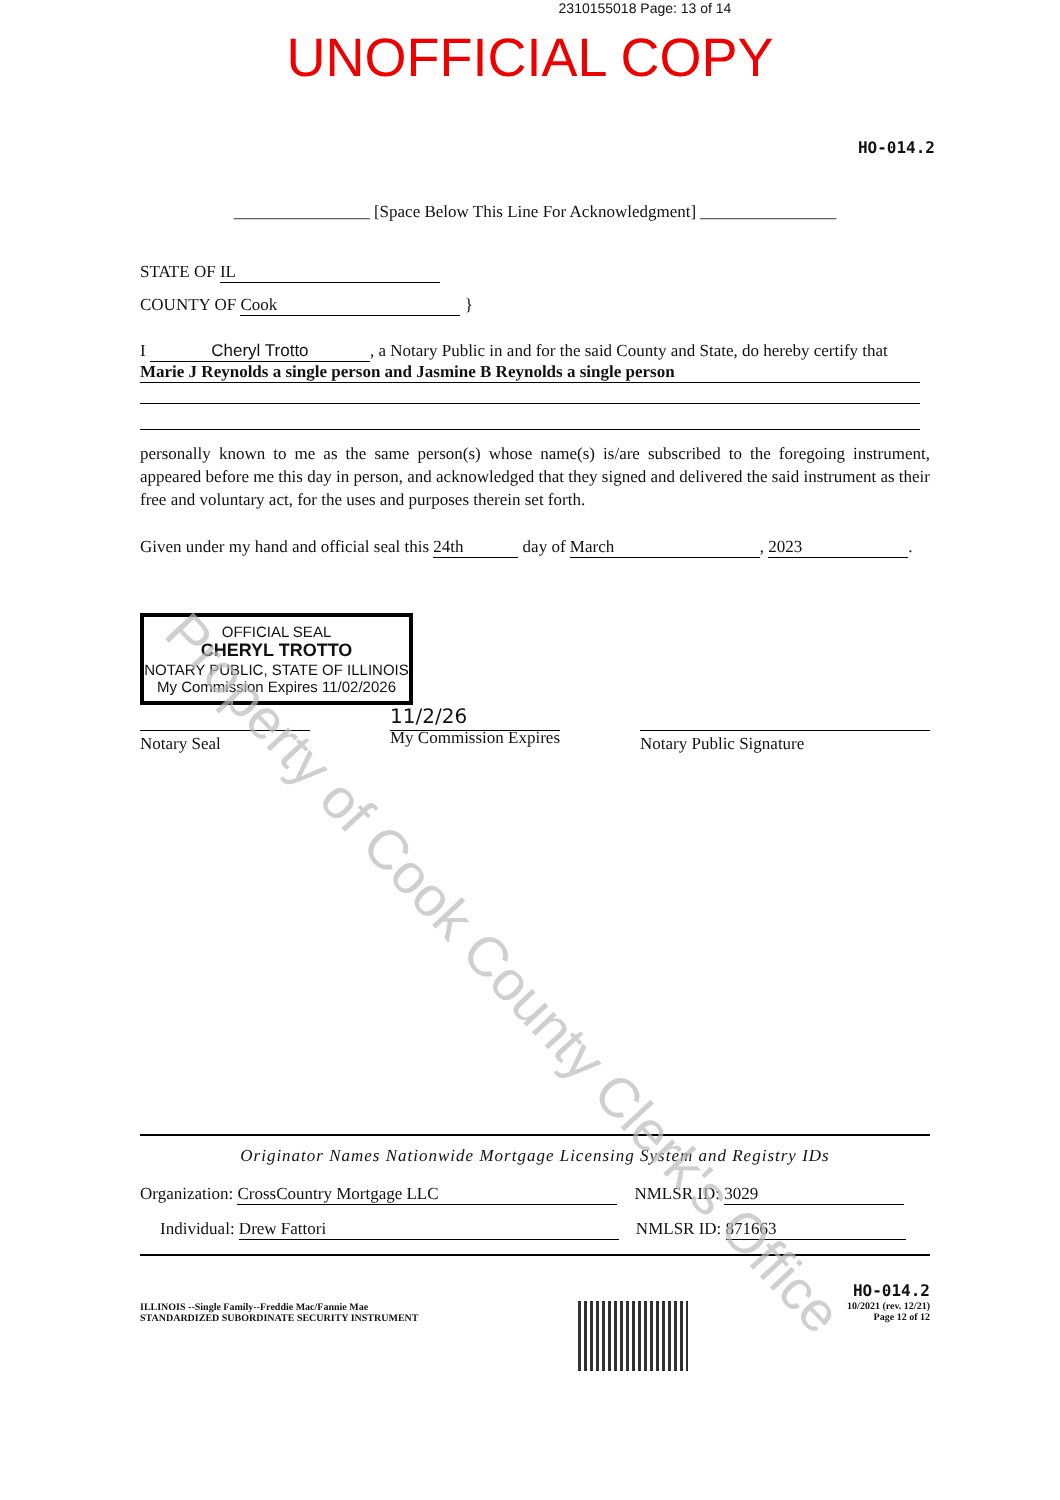2310155018 Page: 13 of 14
UNOFFICIAL COPY
HO-014.2
________________ [Space Below This Line For Acknowledgment] ________________
STATE OF IL
COUNTY OF Cook }
I Cheryl Trotto, a Notary Public in and for the said County and State, do hereby certify that
Marie J Reynolds a single person and Jasmine B Reynolds a single person
personally known to me as the same person(s) whose name(s) is/are subscribed to the foregoing instrument, appeared before me this day in person, and acknowledged that they signed and delivered the said instrument as their free and voluntary act, for the uses and purposes therein set forth.
Given under my hand and official seal this 24th day of March, 2023.
OFFICIAL SEAL
CHERYL TROTTO
NOTARY PUBLIC, STATE OF ILLINOIS
My Commission Expires 11/02/2026
Notary Seal
11/2/26
My Commission Expires
Notary Public Signature
Originator Names Nationwide Mortgage Licensing System and Registry IDs
Organization: CrossCountry Mortgage LLC NMLSR ID: 3029
Individual: Drew Fattori NMLSR ID: 871663
ILLINOIS --Single Family--Freddie Mac/Fannie Mae
STANDARDIZED SUBORDINATE SECURITY INSTRUMENT
HO-014.2
10/2021 (rev. 12/21)
Page 12 of 12
Property of Cook County Clerk's Office